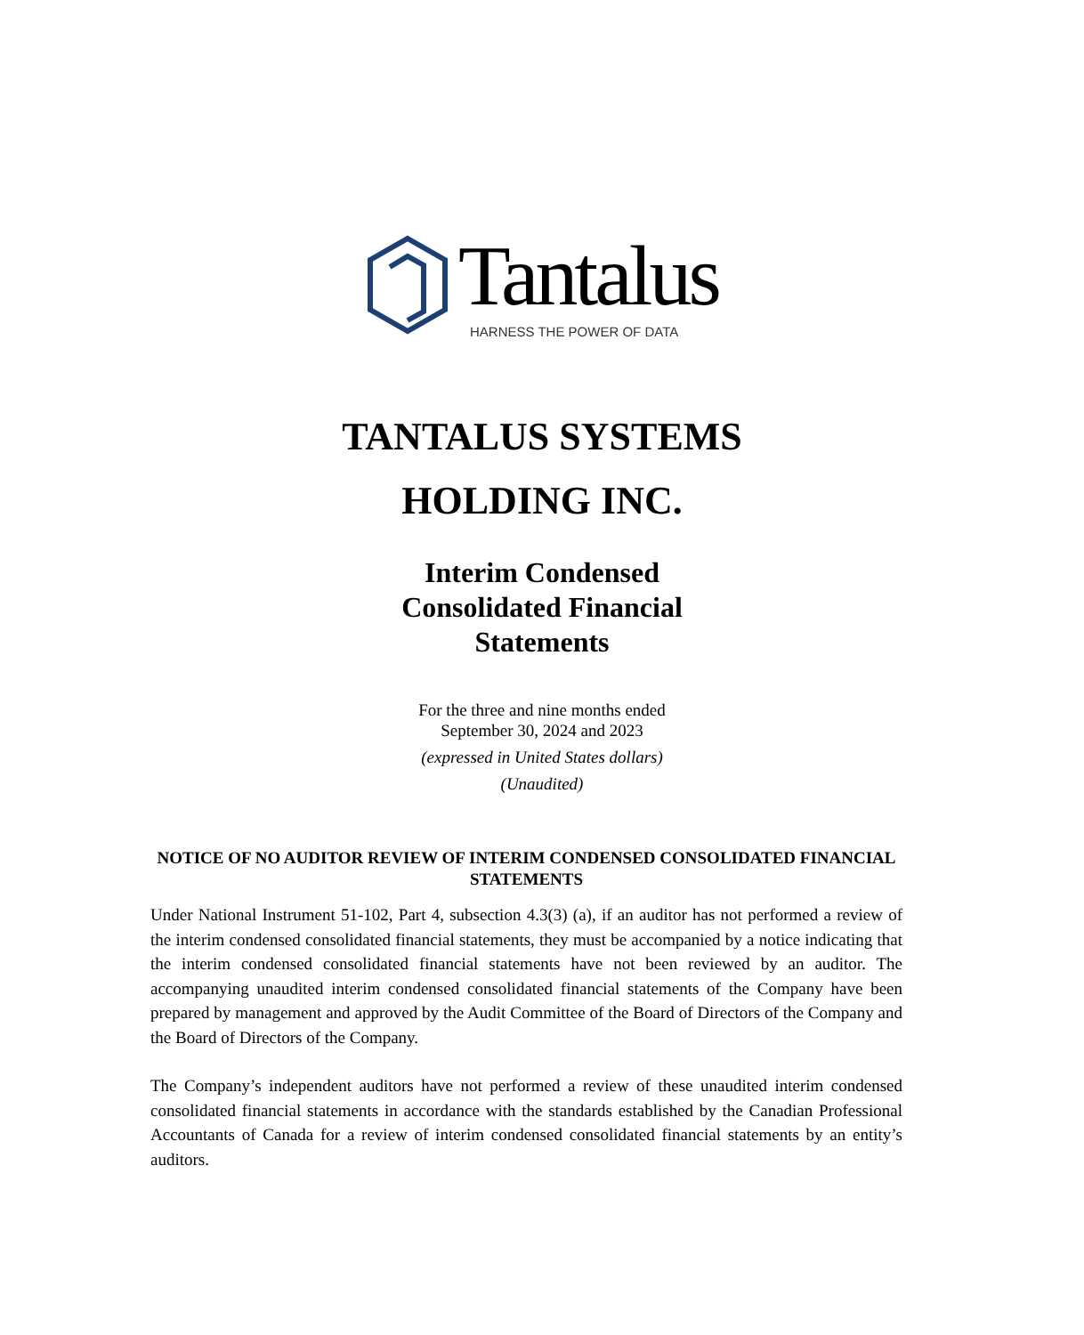Tantalus HARNESS THE POWER OF DATA
TANTALUS SYSTEMS
HOLDING INC.
Interim Condensed
Consolidated Financial
Statements
For the three and nine months ended
September 30, 2024 and 2023
(expressed in United States dollars)
(Unaudited)
NOTICE OF NO AUDITOR REVIEW OF INTERIM CONDENSED CONSOLIDATED FINANCIAL STATEMENTS
Under National Instrument 51-102, Part 4, subsection 4.3(3) (a), if an auditor has not performed a review of the interim condensed consolidated financial statements, they must be accompanied by a notice indicating that the interim condensed consolidated financial statements have not been reviewed by an auditor. The accompanying unaudited interim condensed consolidated financial statements of the Company have been prepared by management and approved by the Audit Committee of the Board of Directors of the Company and the Board of Directors of the Company.
The Company’s independent auditors have not performed a review of these unaudited interim condensed consolidated financial statements in accordance with the standards established by the Canadian Professional Accountants of Canada for a review of interim condensed consolidated financial statements by an entity’s auditors.